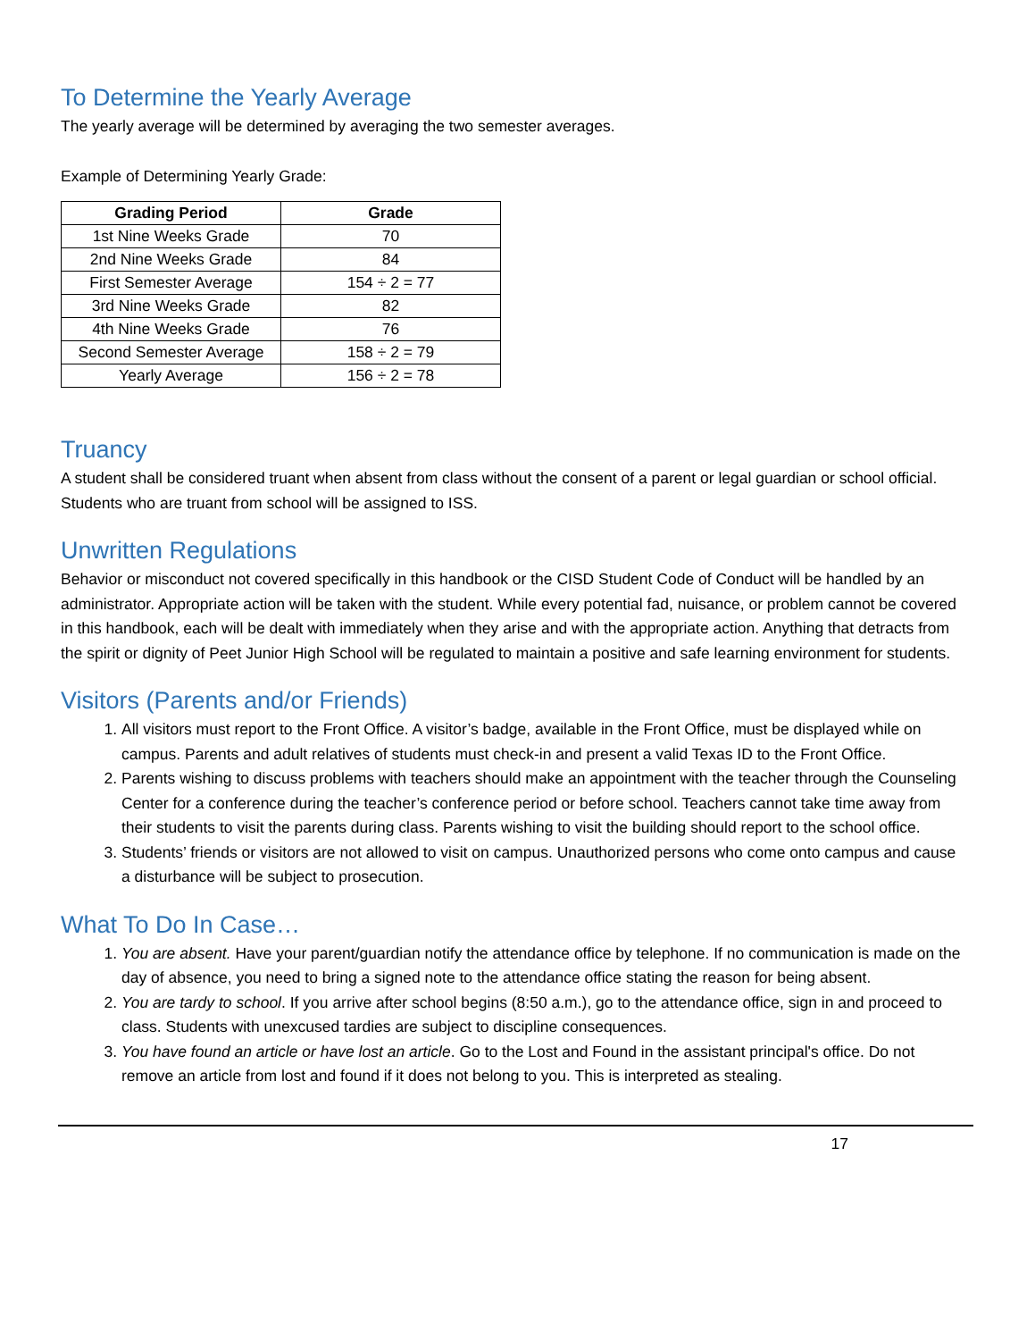To Determine the Yearly Average
The yearly average will be determined by averaging the two semester averages.
Example of Determining Yearly Grade:
| Grading Period | Grade |
| --- | --- |
| 1st Nine Weeks Grade | 70 |
| 2nd Nine Weeks Grade | 84 |
| First Semester Average | 154 ÷ 2 = 77 |
| 3rd Nine Weeks Grade | 82 |
| 4th Nine Weeks Grade | 76 |
| Second Semester Average | 158 ÷ 2 = 79 |
| Yearly Average | 156 ÷ 2 = 78 |
Truancy
A student shall be considered truant when absent from class without the consent of a parent or legal guardian or school official. Students who are truant from school will be assigned to ISS.
Unwritten Regulations
Behavior or misconduct not covered specifically in this handbook or the CISD Student Code of Conduct will be handled by an administrator. Appropriate action will be taken with the student. While every potential fad, nuisance, or problem cannot be covered in this handbook, each will be dealt with immediately when they arise and with the appropriate action. Anything that detracts from the spirit or dignity of Peet Junior High School will be regulated to maintain a positive and safe learning environment for students.
Visitors (Parents and/or Friends)
1. All visitors must report to the Front Office. A visitor’s badge, available in the Front Office, must be displayed while on campus. Parents and adult relatives of students must check-in and present a valid Texas ID to the Front Office.
2. Parents wishing to discuss problems with teachers should make an appointment with the teacher through the Counseling Center for a conference during the teacher’s conference period or before school. Teachers cannot take time away from their students to visit the parents during class. Parents wishing to visit the building should report to the school office.
3. Students’ friends or visitors are not allowed to visit on campus. Unauthorized persons who come onto campus and cause a disturbance will be subject to prosecution.
What To Do In Case…
1. You are absent. Have your parent/guardian notify the attendance office by telephone. If no communication is made on the day of absence, you need to bring a signed note to the attendance office stating the reason for being absent.
2. You are tardy to school. If you arrive after school begins (8:50 a.m.), go to the attendance office, sign in and proceed to class. Students with unexcused tardies are subject to discipline consequences.
3. You have found an article or have lost an article. Go to the Lost and Found in the assistant principal's office. Do not remove an article from lost and found if it does not belong to you. This is interpreted as stealing.
17